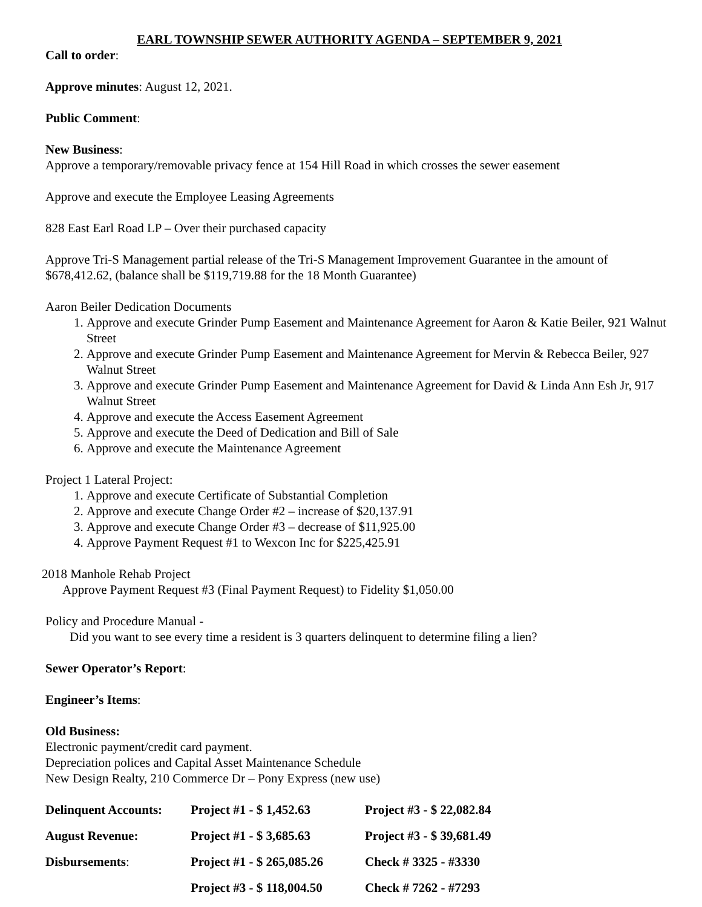EARL TOWNSHIP SEWER AUTHORITY AGENDA – SEPTEMBER 9, 2021
Call to order:
Approve minutes: August 12, 2021.
Public Comment:
New Business:
Approve a temporary/removable privacy fence at 154 Hill Road in which crosses the sewer easement
Approve and execute the Employee Leasing Agreements
828 East Earl Road LP – Over their purchased capacity
Approve Tri-S Management partial release of the Tri-S Management Improvement Guarantee in the amount of $678,412.62, (balance shall be $119,719.88 for the 18 Month Guarantee)
Aaron Beiler Dedication Documents
1. Approve and execute Grinder Pump Easement and Maintenance Agreement for Aaron & Katie Beiler, 921 Walnut Street
2. Approve and execute Grinder Pump Easement and Maintenance Agreement for Mervin & Rebecca Beiler, 927 Walnut Street
3. Approve and execute Grinder Pump Easement and Maintenance Agreement for David & Linda Ann Esh Jr, 917 Walnut Street
4. Approve and execute the Access Easement Agreement
5. Approve and execute the Deed of Dedication and Bill of Sale
6. Approve and execute the Maintenance Agreement
Project 1 Lateral Project:
1. Approve and execute Certificate of Substantial Completion
2. Approve and execute Change Order #2 – increase of $20,137.91
3. Approve and execute Change Order #3 – decrease of $11,925.00
4. Approve Payment Request #1 to Wexcon Inc for $225,425.91
2018 Manhole Rehab Project
Approve Payment Request #3 (Final Payment Request) to Fidelity $1,050.00
Policy and Procedure Manual -
Did you want to see every time a resident is 3 quarters delinquent to determine filing a lien?
Sewer Operator’s Report:
Engineer’s Items:
Old Business:
Electronic payment/credit card payment.
Depreciation polices and Capital Asset Maintenance Schedule
New Design Realty, 210 Commerce Dr – Pony Express (new use)
| Delinquent Accounts: | Project #1 - $ 1,452.63 | Project #3 - $ 22,082.84 |
| August Revenue: | Project #1 - $ 3,685.63 | Project #3 - $ 39,681.49 |
| Disbursements : | Project #1 - $ 265,085.26 | Check # 3325 - #3330 |
| | Project #3 - $ 118,004.50 | Check # 7262 - #7293 |